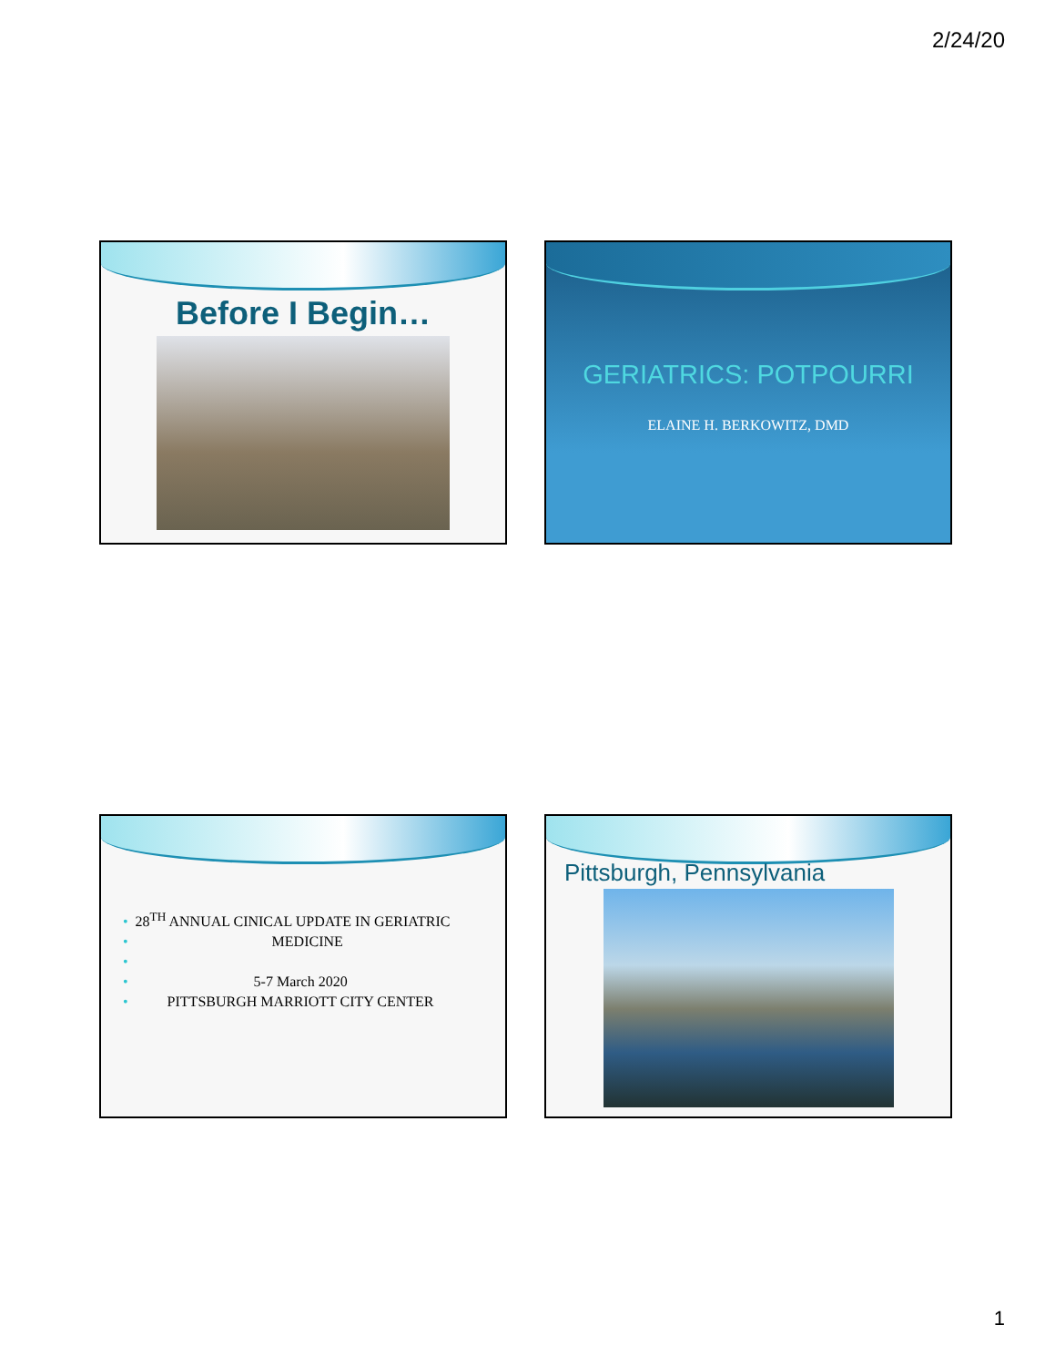2/24/20
Before I Begin…
GERIATRICS: POTPOURRI
ELAINE H. BERKOWITZ, DMD
• 28<sup>TH</sup> ANNUAL CINICAL UPDATE IN GERIATRIC
• MEDICINE
•
• 5-7 March 2020
• PITTSBURGH MARRIOTT CITY CENTER
Pittsburgh, Pennsylvania
1